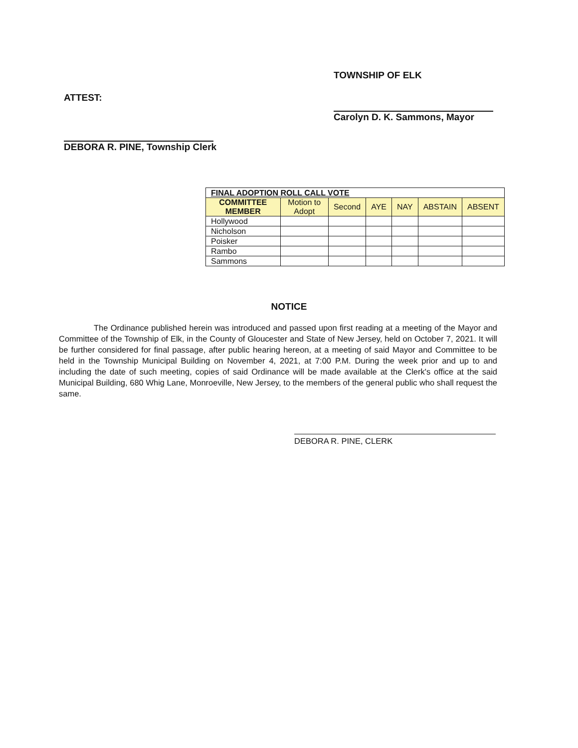ATTEST:
DEBORA R. PINE, Township Clerk
TOWNSHIP OF ELK
Carolyn D. K. Sammons, Mayor
| FINAL ADOPTION ROLL CALL VOTE | | | | | | |
| COMMITTEE MEMBER | Motion to Adopt | Second | AYE | NAY | ABSTAIN | ABSENT |
| Hollywood | | | | | | |
| Nicholson | | | | | | |
| Poisker | | | | | | |
| Rambo | | | | | | |
| Sammons | | | | | | |
NOTICE
The Ordinance published herein was introduced and passed upon first reading at a meeting of the Mayor and Committee of the Township of Elk, in the County of Gloucester and State of New Jersey, held on October 7, 2021. It will be further considered for final passage, after public hearing hereon, at a meeting of said Mayor and Committee to be held in the Township Municipal Building on November 4, 2021, at 7:00 P.M. During the week prior and up to and including the date of such meeting, copies of said Ordinance will be made available at the Clerk's office at the said Municipal Building, 680 Whig Lane, Monroeville, New Jersey, to the members of the general public who shall request the same.
DEBORA R. PINE, CLERK